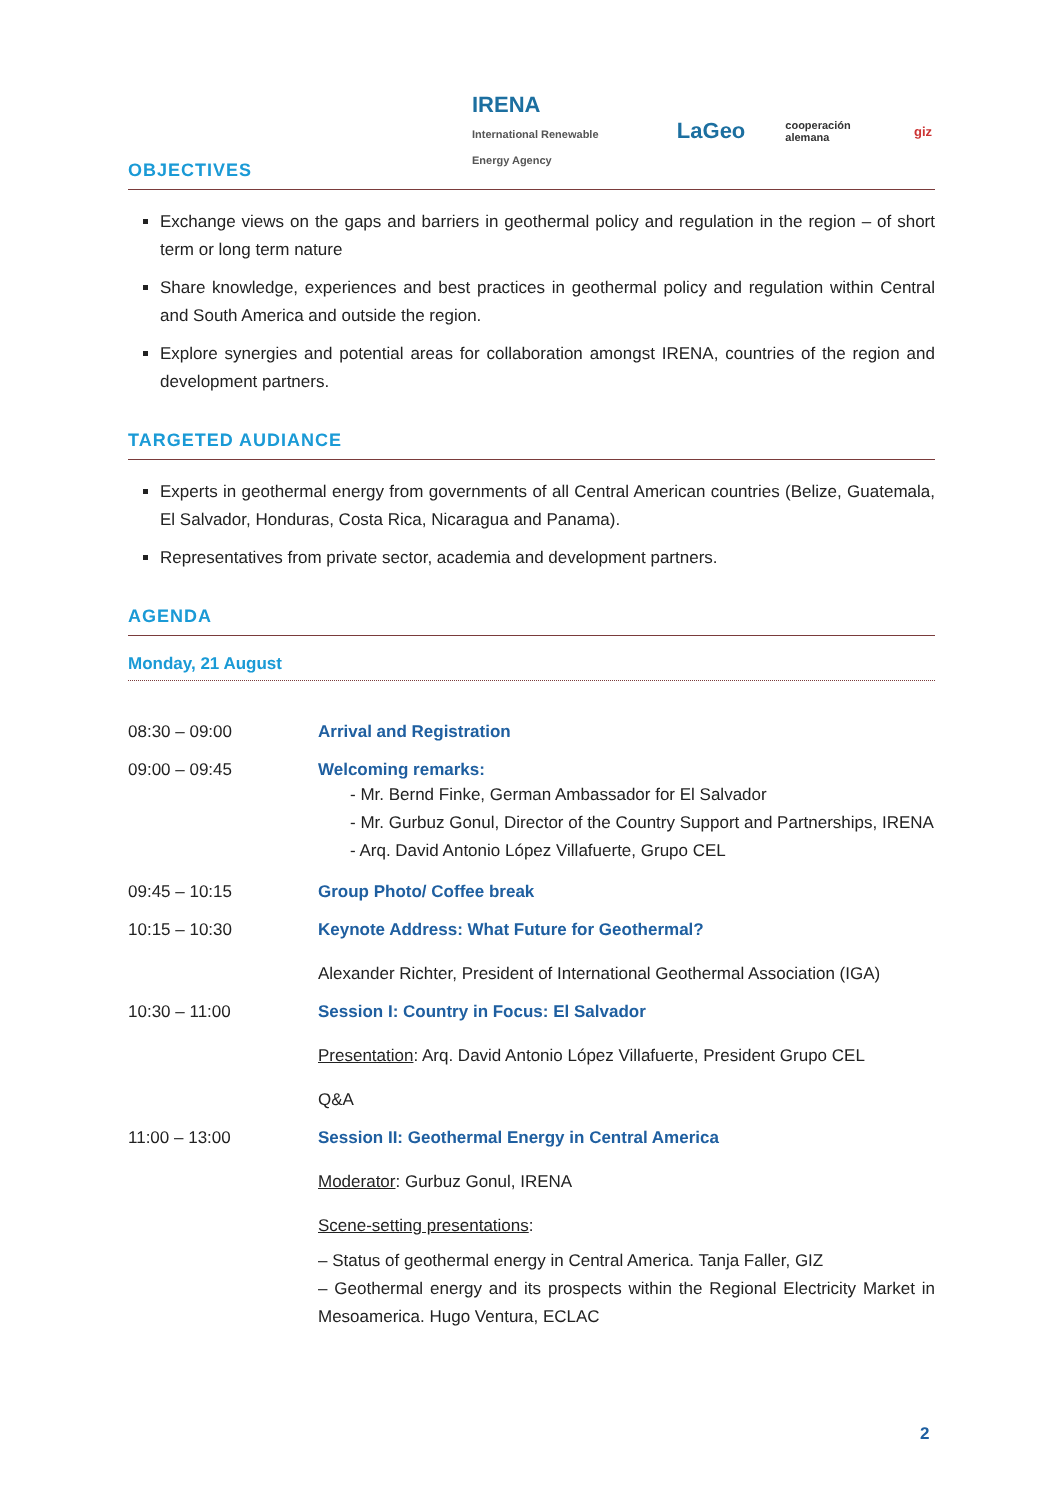IRENA
International Renewable Energy Agency
LaGeo
cooperación alemana
giz
OBJECTIVES
Exchange views on the gaps and barriers in geothermal policy and regulation in the region – of short term or long term nature
Share knowledge, experiences and best practices in geothermal policy and regulation within Central and South America and outside the region.
Explore synergies and potential areas for collaboration amongst IRENA, countries of the region and development partners.
TARGETED AUDIANCE
Experts in geothermal energy from governments of all Central American countries (Belize, Guatemala, El Salvador, Honduras, Costa Rica, Nicaragua and Panama).
Representatives from private sector, academia and development partners.
AGENDA
Monday, 21 August
| 08:30 – 09:00 | Arrival and Registration |
| 09:00 – 09:45 | Welcoming remarks: - Mr. Bernd Finke, German Ambassador for El Salvador - Mr. Gurbuz Gonul, Director of the Country Support and Partnerships, IRENA - Arq. David Antonio López Villafuerte, Grupo CEL |
| 09:45 – 10:15 | Group Photo/ Coffee break |
| 10:15 – 10:30 | Keynote Address: What Future for Geothermal? Alexander Richter, President of International Geothermal Association (IGA) |
| 10:30 – 11:00 | Session I: Country in Focus: El Salvador Presentation : Arq. David Antonio López Villafuerte, President Grupo CEL Q&A |
| 11:00 – 13:00 | Session II: Geothermal Energy in Central America Moderator : Gurbuz Gonul, IRENA Scene-setting presentations : – Status of geothermal energy in Central America. Tanja Faller, GIZ – Geothermal energy and its prospects within the Regional Electricity Market in Mesoamerica. Hugo Ventura, ECLAC |
2